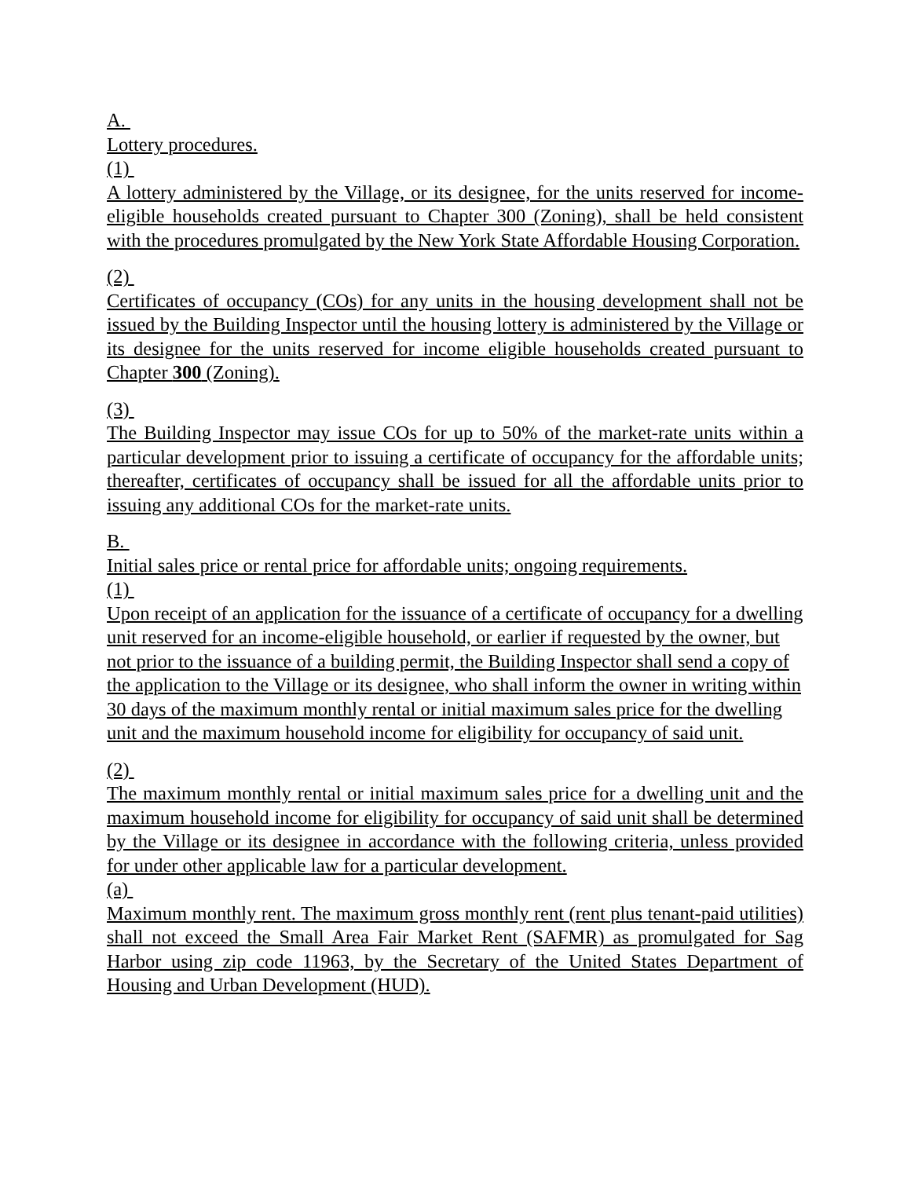A.
Lottery procedures.
(1)
A lottery administered by the Village, or its designee, for the units reserved for income-eligible households created pursuant to Chapter 300 (Zoning), shall be held consistent with the procedures promulgated by the New York State Affordable Housing Corporation.
(2)
Certificates of occupancy (COs) for any units in the housing development shall not be issued by the Building Inspector until the housing lottery is administered by the Village or its designee for the units reserved for income eligible households created pursuant to Chapter 300 (Zoning).
(3)
The Building Inspector may issue COs for up to 50% of the market-rate units within a particular development prior to issuing a certificate of occupancy for the affordable units; thereafter, certificates of occupancy shall be issued for all the affordable units prior to issuing any additional COs for the market-rate units.
B.
Initial sales price or rental price for affordable units; ongoing requirements.
(1)
Upon receipt of an application for the issuance of a certificate of occupancy for a dwelling unit reserved for an income-eligible household, or earlier if requested by the owner, but not prior to the issuance of a building permit, the Building Inspector shall send a copy of the application to the Village or its designee, who shall inform the owner in writing within 30 days of the maximum monthly rental or initial maximum sales price for the dwelling unit and the maximum household income for eligibility for occupancy of said unit.
(2)
The maximum monthly rental or initial maximum sales price for a dwelling unit and the maximum household income for eligibility for occupancy of said unit shall be determined by the Village or its designee in accordance with the following criteria, unless provided for under other applicable law for a particular development.
(a)
Maximum monthly rent. The maximum gross monthly rent (rent plus tenant-paid utilities) shall not exceed the Small Area Fair Market Rent (SAFMR) as promulgated for Sag Harbor using zip code 11963, by the Secretary of the United States Department of Housing and Urban Development (HUD).